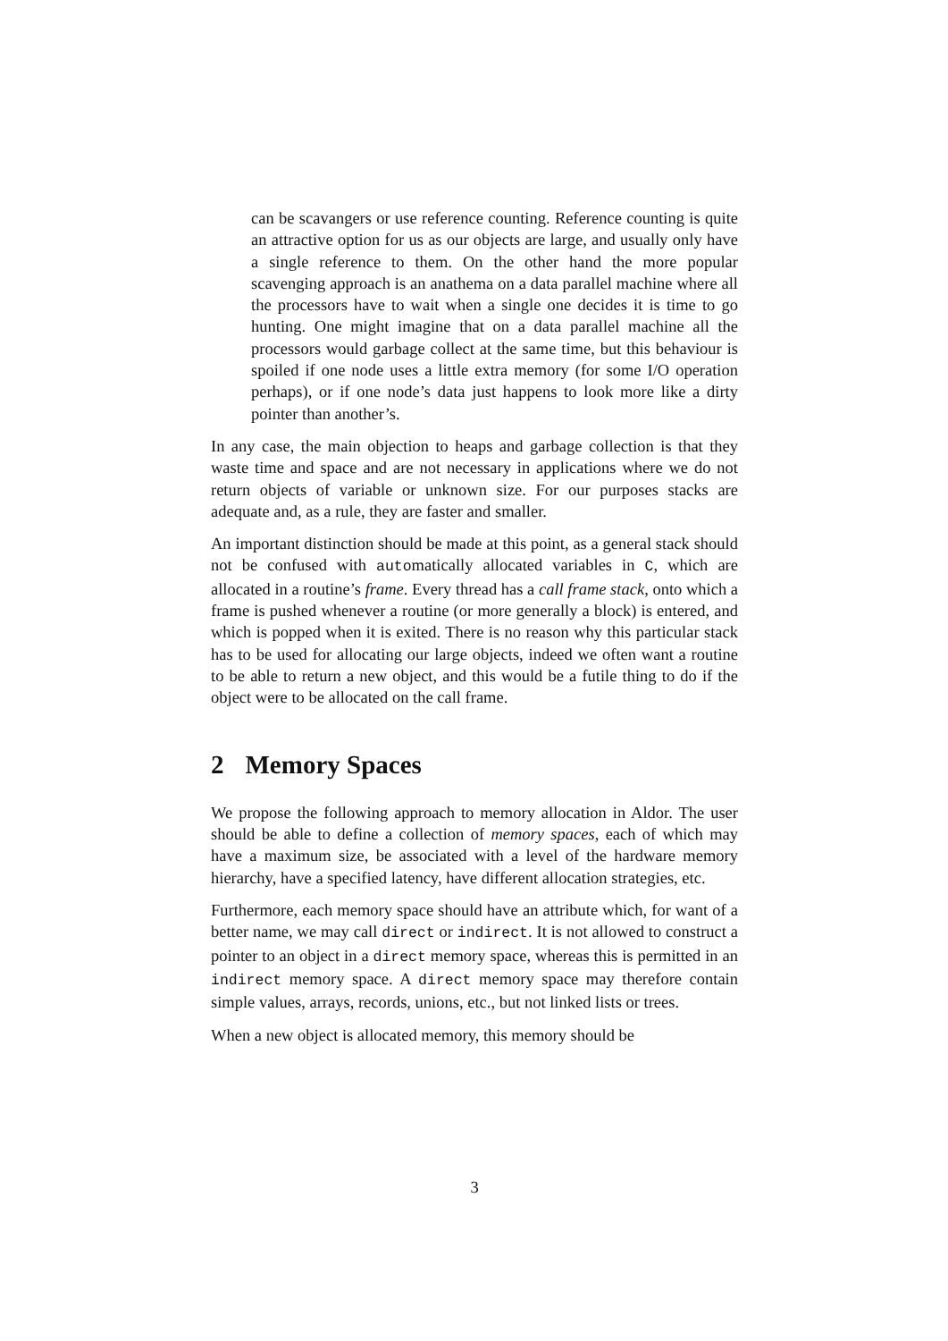can be scavangers or use reference counting. Reference counting is quite an attractive option for us as our objects are large, and usually only have a single reference to them. On the other hand the more popular scavenging approach is an anathema on a data parallel machine where all the processors have to wait when a single one decides it is time to go hunting. One might imagine that on a data parallel machine all the processors would garbage collect at the same time, but this behaviour is spoiled if one node uses a little extra memory (for some I/O operation perhaps), or if one node’s data just happens to look more like a dirty pointer than another’s.
In any case, the main objection to heaps and garbage collection is that they waste time and space and are not necessary in applications where we do not return objects of variable or unknown size. For our purposes stacks are adequate and, as a rule, they are faster and smaller.
An important distinction should be made at this point, as a general stack should not be confused with automatically allocated variables in C, which are allocated in a routine’s frame. Every thread has a call frame stack, onto which a frame is pushed whenever a routine (or more generally a block) is entered, and which is popped when it is exited. There is no reason why this particular stack has to be used for allocating our large objects, indeed we often want a routine to be able to return a new object, and this would be a futile thing to do if the object were to be allocated on the call frame.
2 Memory Spaces
We propose the following approach to memory allocation in Aldor. The user should be able to define a collection of memory spaces, each of which may have a maximum size, be associated with a level of the hardware memory hierarchy, have a specified latency, have different allocation strategies, etc.
Furthermore, each memory space should have an attribute which, for want of a better name, we may call direct or indirect. It is not allowed to construct a pointer to an object in a direct memory space, whereas this is permitted in an indirect memory space. A direct memory space may therefore contain simple values, arrays, records, unions, etc., but not linked lists or trees.
When a new object is allocated memory, this memory should be
3